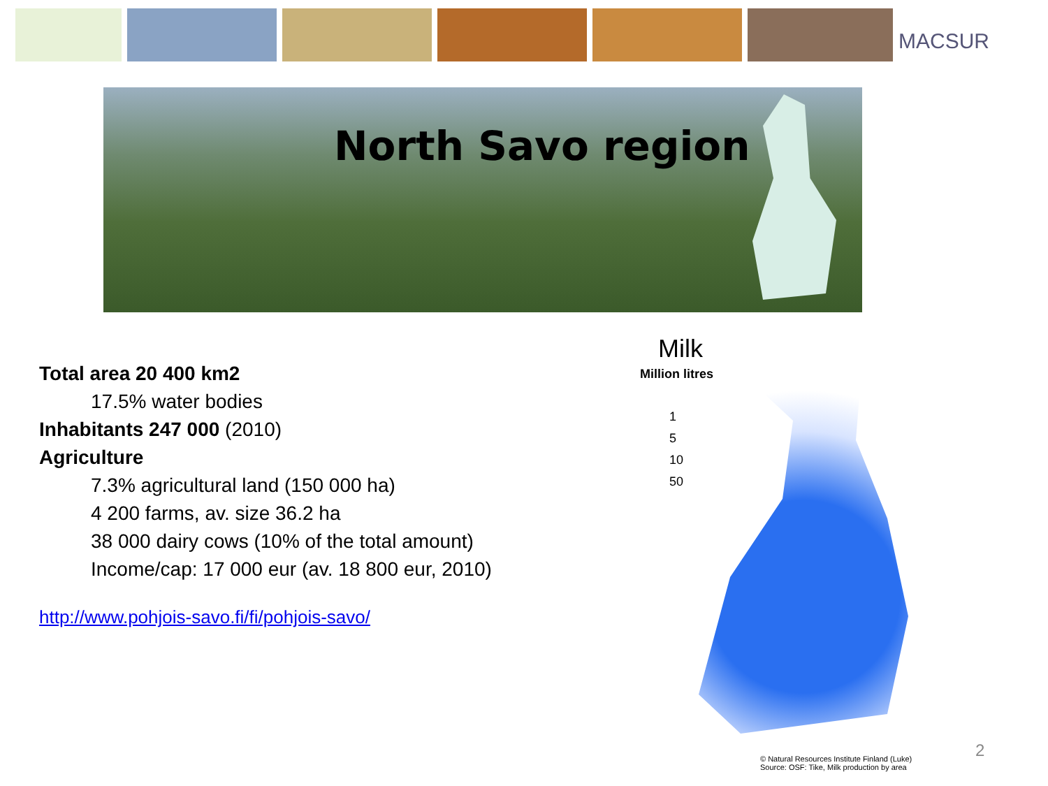MACSUR
North Savo region
Total area 20 400 km2
17.5% water bodies
Inhabitants 247 000 (2010)
Agriculture
7.3% agricultural land (150 000 ha)
4 200 farms, av. size 36.2 ha
38 000 dairy cows (10% of the total amount)
Income/cap: 17 000 eur (av. 18 800 eur, 2010)
http://www.pohjois-savo.fi/fi/pohjois-savo/
Milk
Million litres
1
5
10
50
© Natural Resources Institute Finland (Luke)
Source: OSF: Tike, Milk production by area
2